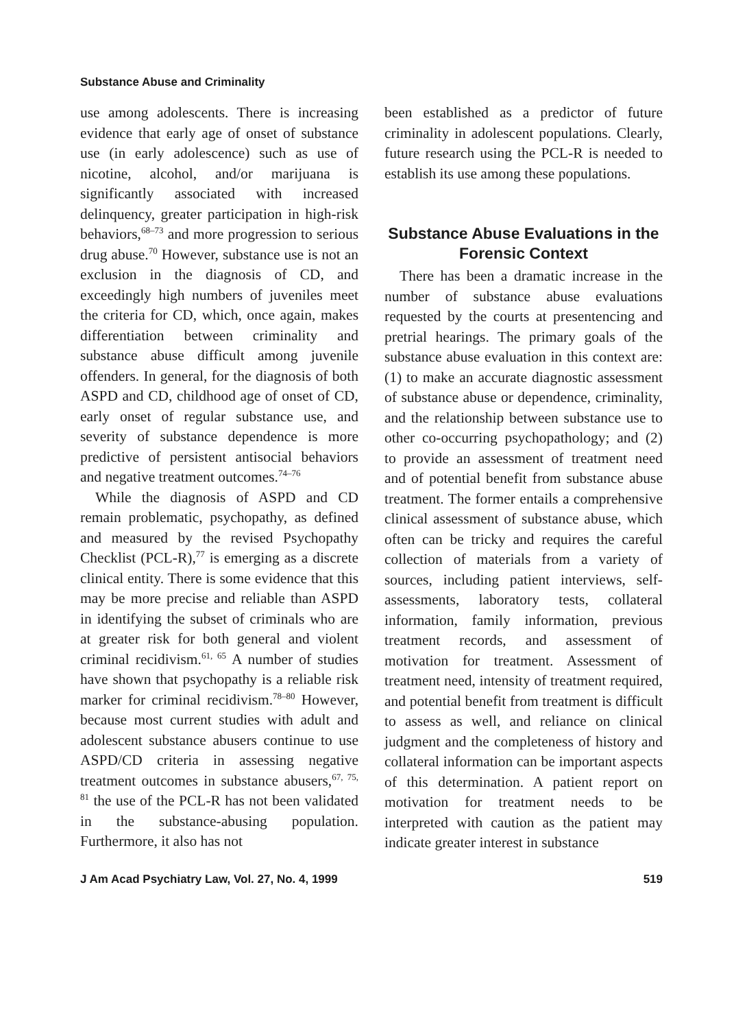Substance Abuse and Criminality
use among adolescents. There is increasing evidence that early age of onset of substance use (in early adolescence) such as use of nicotine, alcohol, and/or marijuana is significantly associated with increased delinquency, greater participation in high-risk behaviors,<sup>68–73</sup> and more progression to serious drug abuse.<sup>70</sup> However, substance use is not an exclusion in the diagnosis of CD, and exceedingly high numbers of juveniles meet the criteria for CD, which, once again, makes differentiation between criminality and substance abuse difficult among juvenile offenders. In general, for the diagnosis of both ASPD and CD, childhood age of onset of CD, early onset of regular substance use, and severity of substance dependence is more predictive of persistent antisocial behaviors and negative treatment outcomes.<sup>74–76</sup>
While the diagnosis of ASPD and CD remain problematic, psychopathy, as defined and measured by the revised Psychopathy Checklist (PCL-R),<sup>77</sup> is emerging as a discrete clinical entity. There is some evidence that this may be more precise and reliable than ASPD in identifying the subset of criminals who are at greater risk for both general and violent criminal recidivism.<sup>61, 65</sup> A number of studies have shown that psychopathy is a reliable risk marker for criminal recidivism.<sup>78–80</sup> However, because most current studies with adult and adolescent substance abusers continue to use ASPD/CD criteria in assessing negative treatment outcomes in substance abusers,<sup>67, 75, 81</sup> the use of the PCL-R has not been validated in the substance-abusing population. Furthermore, it also has not
been established as a predictor of future criminality in adolescent populations. Clearly, future research using the PCL-R is needed to establish its use among these populations.
Substance Abuse Evaluations in the Forensic Context
There has been a dramatic increase in the number of substance abuse evaluations requested by the courts at presentencing and pretrial hearings. The primary goals of the substance abuse evaluation in this context are: (1) to make an accurate diagnostic assessment of substance abuse or dependence, criminality, and the relationship between substance use to other co-occurring psychopathology; and (2) to provide an assessment of treatment need and of potential benefit from substance abuse treatment. The former entails a comprehensive clinical assessment of substance abuse, which often can be tricky and requires the careful collection of materials from a variety of sources, including patient interviews, self-assessments, laboratory tests, collateral information, family information, previous treatment records, and assessment of motivation for treatment. Assessment of treatment need, intensity of treatment required, and potential benefit from treatment is difficult to assess as well, and reliance on clinical judgment and the completeness of history and collateral information can be important aspects of this determination. A patient report on motivation for treatment needs to be interpreted with caution as the patient may indicate greater interest in substance
J Am Acad Psychiatry Law, Vol. 27, No. 4, 1999 519